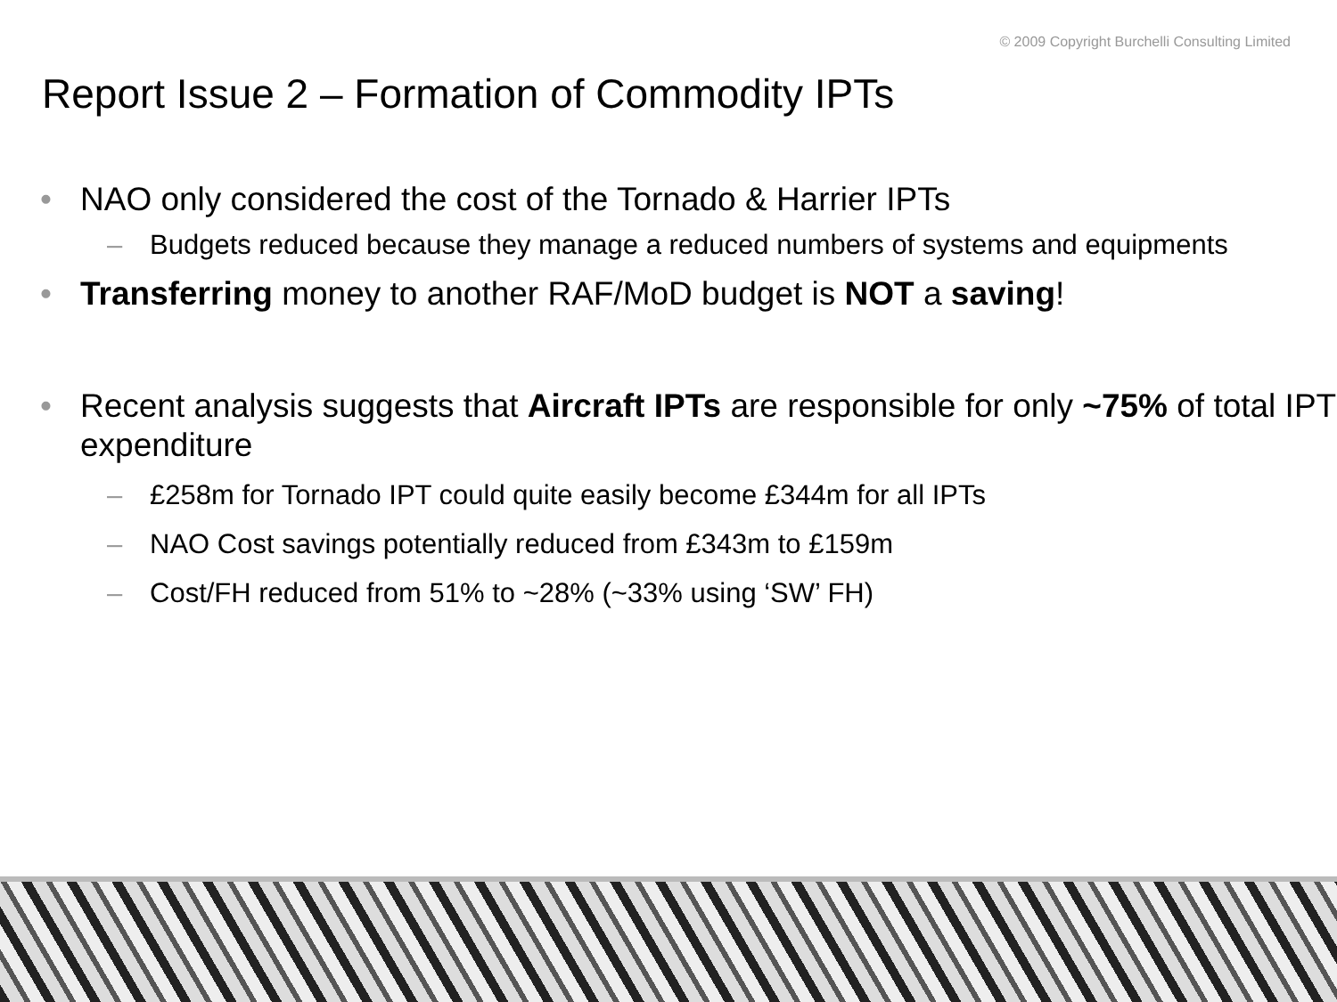© 2009 Copyright Burchelli Consulting Limited
Report Issue 2 – Formation of Commodity IPTs
• NAO only considered the cost of the Tornado & Harrier IPTs
– Budgets reduced because they manage a reduced numbers of systems and equipments
• Transferring money to another RAF/MoD budget is NOT a saving!
• Recent analysis suggests that Aircraft IPTs are responsible for only ~75% of total IPT expenditure
– £258m for Tornado IPT could quite easily become £344m for all IPTs
– NAO Cost savings potentially reduced from £343m to £159m
– Cost/FH reduced from 51% to ~28% (~33% using ‘SW’ FH)